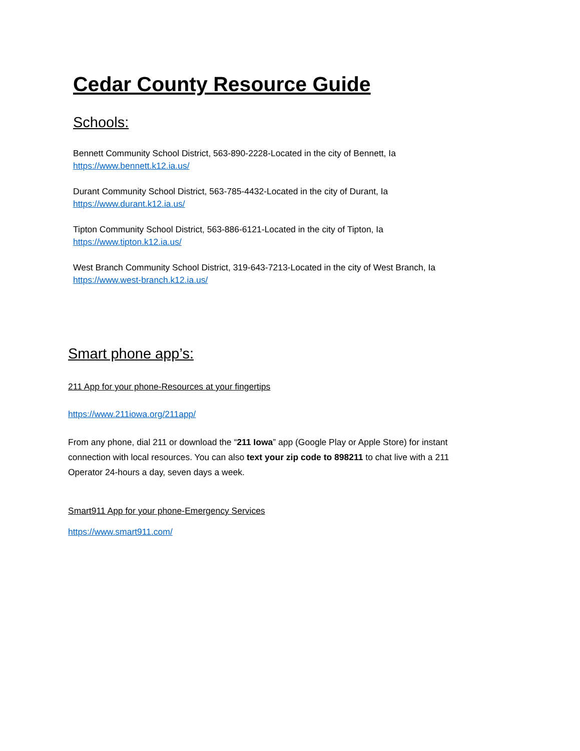Cedar County Resource Guide
Schools:
Bennett Community School District, 563-890-2228-Located in the city of Bennett, Ia
https://www.bennett.k12.ia.us/
Durant Community School District, 563-785-4432-Located in the city of Durant, Ia
https://www.durant.k12.ia.us/
Tipton Community School District, 563-886-6121-Located in the city of Tipton, Ia
https://www.tipton.k12.ia.us/
West Branch Community School District, 319-643-7213-Located in the city of West Branch, Ia
https://www.west-branch.k12.ia.us/
Smart phone app’s:
211 App for your phone-Resources at your fingertips
https://www.211iowa.org/211app/
From any phone, dial 211 or download the “211 Iowa” app (Google Play or Apple Store) for instant connection with local resources. You can also text your zip code to 898211 to chat live with a 211 Operator 24-hours a day, seven days a week.
Smart911 App for your phone-Emergency Services
https://www.smart911.com/